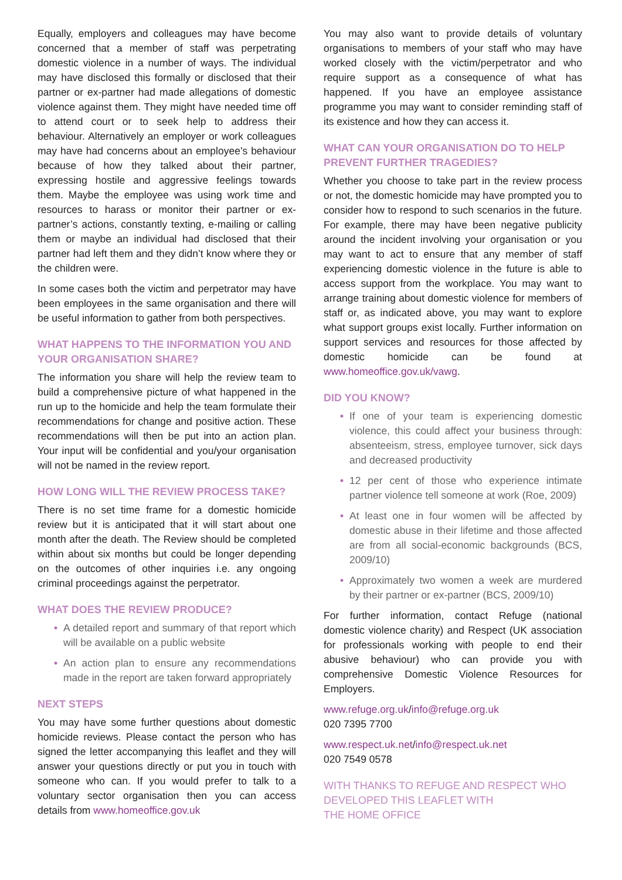Equally, employers and colleagues may have become concerned that a member of staff was perpetrating domestic violence in a number of ways. The individual may have disclosed this formally or disclosed that their partner or ex-partner had made allegations of domestic violence against them. They might have needed time off to attend court or to seek help to address their behaviour. Alternatively an employer or work colleagues may have had concerns about an employee’s behaviour because of how they talked about their partner, expressing hostile and aggressive feelings towards them. Maybe the employee was using work time and resources to harass or monitor their partner or ex-partner’s actions, constantly texting, e-mailing or calling them or maybe an individual had disclosed that their partner had left them and they didn’t know where they or the children were.
In some cases both the victim and perpetrator may have been employees in the same organisation and there will be useful information to gather from both perspectives.
WHAT HAPPENS TO THE INFORMATION YOU AND YOUR ORGANISATION SHARE?
The information you share will help the review team to build a comprehensive picture of what happened in the run up to the homicide and help the team formulate their recommendations for change and positive action. These recommendations will then be put into an action plan. Your input will be confidential and you/your organisation will not be named in the review report.
HOW LONG WILL THE REVIEW PROCESS TAKE?
There is no set time frame for a domestic homicide review but it is anticipated that it will start about one month after the death. The Review should be completed within about six months but could be longer depending on the outcomes of other inquiries i.e. any ongoing criminal proceedings against the perpetrator.
WHAT DOES THE REVIEW PRODUCE?
• A detailed report and summary of that report which will be available on a public website
• An action plan to ensure any recommendations made in the report are taken forward appropriately
NEXT STEPS
You may have some further questions about domestic homicide reviews. Please contact the person who has signed the letter accompanying this leaflet and they will answer your questions directly or put you in touch with someone who can. If you would prefer to talk to a voluntary sector organisation then you can access details from www.homeoffice.gov.uk
You may also want to provide details of voluntary organisations to members of your staff who may have worked closely with the victim/perpetrator and who require support as a consequence of what has happened. If you have an employee assistance programme you may want to consider reminding staff of its existence and how they can access it.
WHAT CAN YOUR ORGANISATION DO TO HELP PREVENT FURTHER TRAGEDIES?
Whether you choose to take part in the review process or not, the domestic homicide may have prompted you to consider how to respond to such scenarios in the future. For example, there may have been negative publicity around the incident involving your organisation or you may want to act to ensure that any member of staff experiencing domestic violence in the future is able to access support from the workplace. You may want to arrange training about domestic violence for members of staff or, as indicated above, you may want to explore what support groups exist locally. Further information on support services and resources for those affected by domestic homicide can be found at www.homeoffice.gov.uk/vawg.
DID YOU KNOW?
• If one of your team is experiencing domestic violence, this could affect your business through: absenteeism, stress, employee turnover, sick days and decreased productivity
• 12 per cent of those who experience intimate partner violence tell someone at work (Roe, 2009)
• At least one in four women will be affected by domestic abuse in their lifetime and those affected are from all social-economic backgrounds (BCS, 2009/10)
• Approximately two women a week are murdered by their partner or ex-partner (BCS, 2009/10)
For further information, contact Refuge (national domestic violence charity) and Respect (UK association for professionals working with people to end their abusive behaviour) who can provide you with comprehensive Domestic Violence Resources for Employers.
www.refuge.org.uk/info@refuge.org.uk
020 7395 7700
www.respect.uk.net/info@respect.uk.net
020 7549 0578
WITH THANKS TO REFUGE AND RESPECT WHO DEVELOPED THIS LEAFLET WITH
THE HOME OFFICE